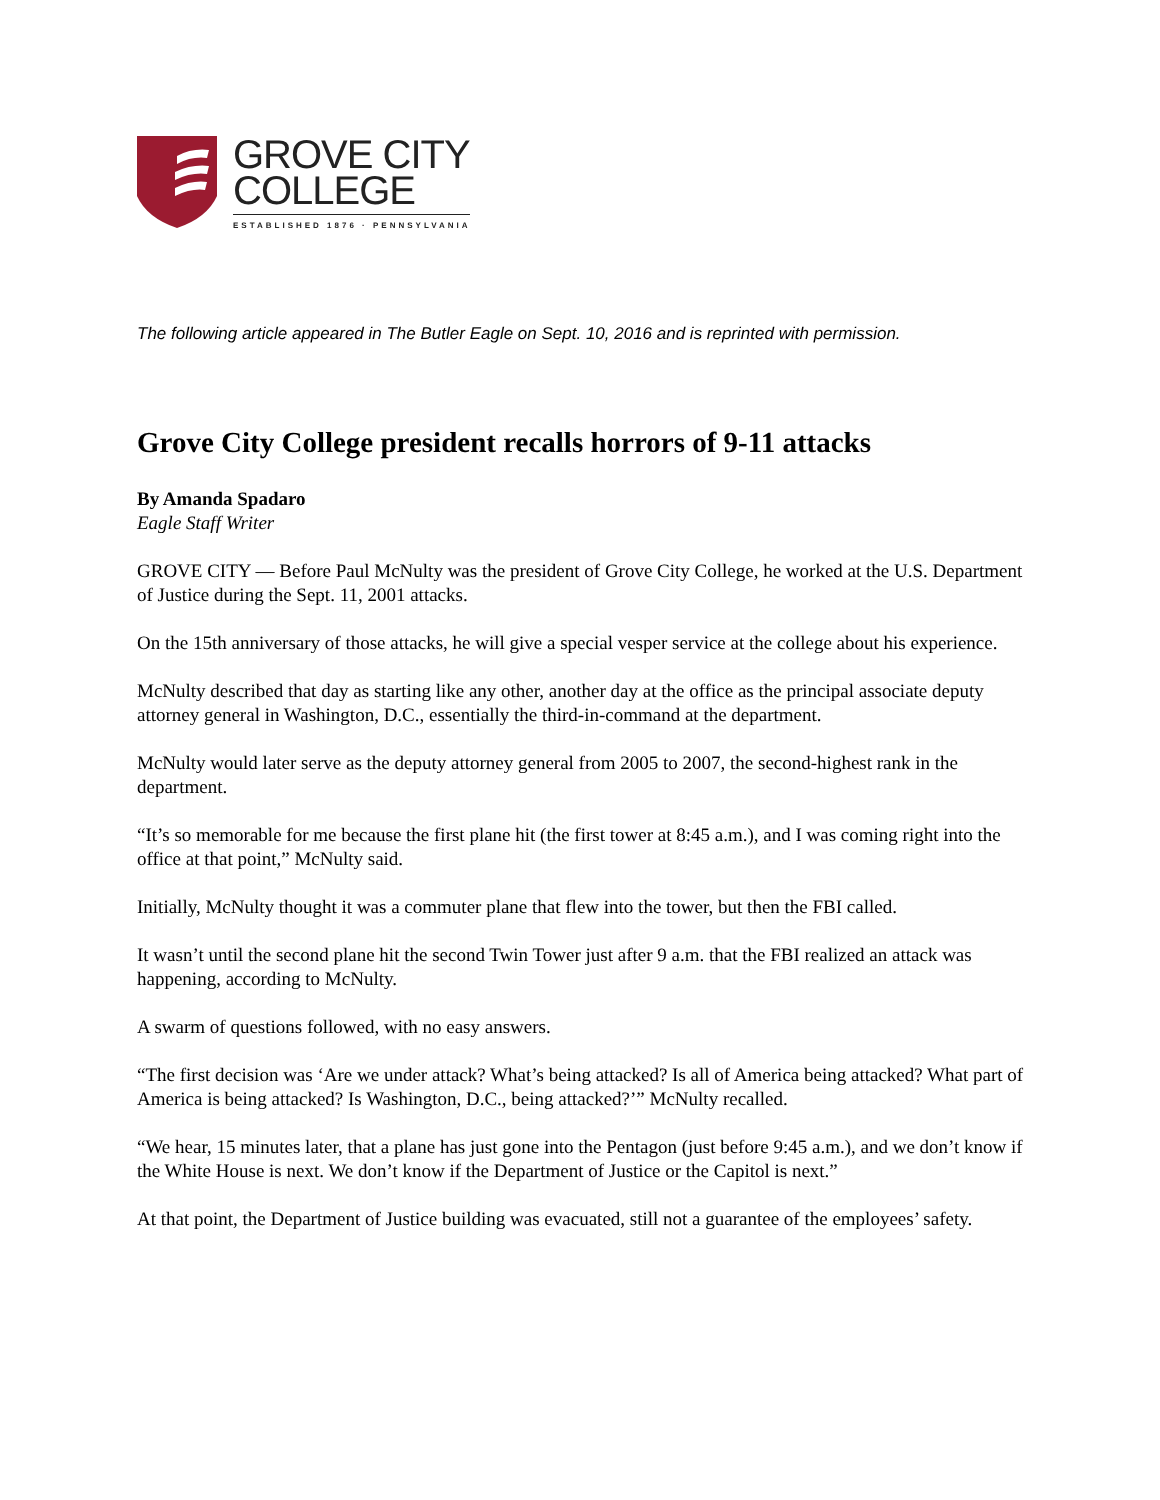GROVE CITY
COLLEGE
ESTABLISHED 1876 · PENNSYLVANIA
The following article appeared in The Butler Eagle on Sept. 10, 2016 and is reprinted with permission.
Grove City College president recalls horrors of 9-11 attacks
By Amanda Spadaro
Eagle Staff Writer
GROVE CITY — Before Paul McNulty was the president of Grove City College, he worked at the U.S. Department of Justice during the Sept. 11, 2001 attacks.
On the 15th anniversary of those attacks, he will give a special vesper service at the college about his experience.
McNulty described that day as starting like any other, another day at the office as the principal associate deputy attorney general in Washington, D.C., essentially the third-in-command at the department.
McNulty would later serve as the deputy attorney general from 2005 to 2007, the second-highest rank in the department.
“It’s so memorable for me because the first plane hit (the first tower at 8:45 a.m.), and I was coming right into the office at that point,” McNulty said.
Initially, McNulty thought it was a commuter plane that flew into the tower, but then the FBI called.
It wasn’t until the second plane hit the second Twin Tower just after 9 a.m. that the FBI realized an attack was happening, according to McNulty.
A swarm of questions followed, with no easy answers.
“The first decision was ‘Are we under attack? What’s being attacked? Is all of America being attacked? What part of America is being attacked? Is Washington, D.C., being attacked?’” McNulty recalled.
“We hear, 15 minutes later, that a plane has just gone into the Pentagon (just before 9:45 a.m.), and we don’t know if the White House is next. We don’t know if the Department of Justice or the Capitol is next.”
At that point, the Department of Justice building was evacuated, still not a guarantee of the employees’ safety.